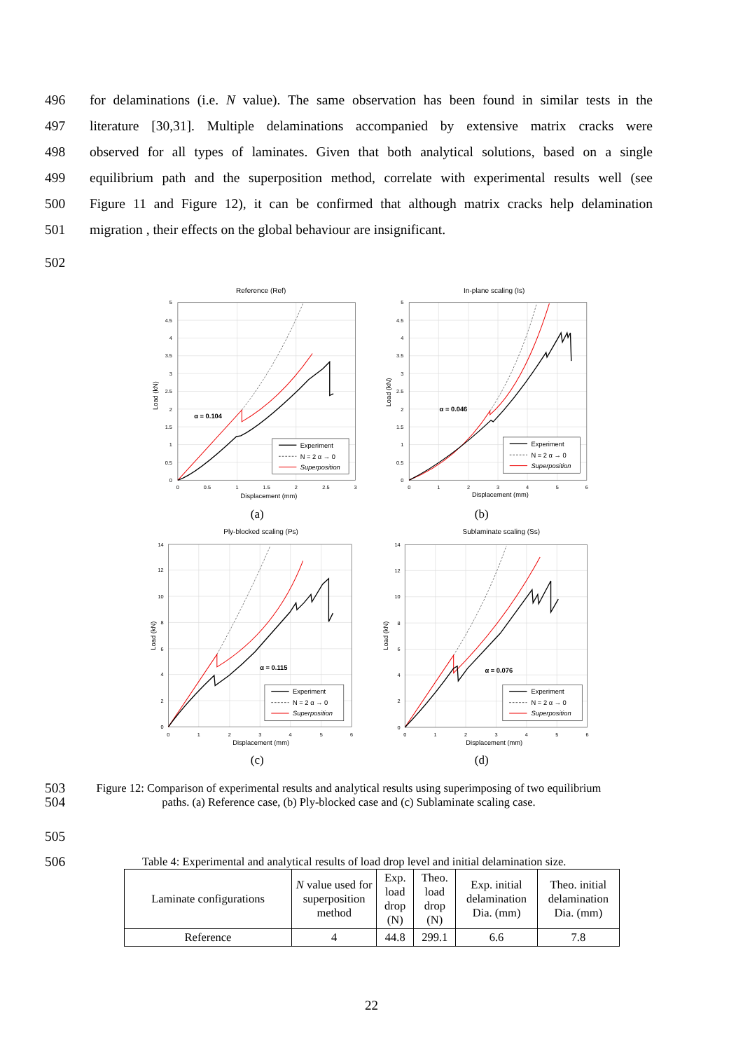496 for delaminations (i.e. N value). The same observation has been found in similar tests in the
497 literature [30,31]. Multiple delaminations accompanied by extensive matrix cracks were
498 observed for all types of laminates. Given that both analytical solutions, based on a single
499 equilibrium path and the superposition method, correlate with experimental results well (see
500 Figure 11 and Figure 12), it can be confirmed that although matrix cracks help delamination
501 migration , their effects on the global behaviour are insignificant.
502
Reference (Ref)
0
0.5
1
1.5
2
2.5
3
3.5
4
4.5
5
0
0.5
1
1.5
2
2.5
3
Displacement (mm)
Load (kN)
α = 0.104
Experiment
N = 2 α → 0
Superposition
In-plane scaling (Is)
0
0.5
1
1.5
2
2.5
3
3.5
4
4.5
5
0
1
2
3
4
5
6
Displacement (mm)
Load (kN)
α = 0.046
Experiment
N = 2 α → 0
Superposition
(a) (b)
Ply-blocked scaling (Ps)
0
2
4
6
8
10
12
14
0
1
2
3
4
5
6
Displacement (mm)
Load (kN)
α = 0.115
Experiment
N = 2 α → 0
Superposition
Sublaminate scaling (Ss)
0
2
4
6
8
10
12
14
0
1
2
3
4
5
6
Displacement (mm)
Load (kN)
α = 0.076
Experiment
N = 2 α → 0
Superposition
(c) (d)
503
504 Figure 12: Comparison of experimental results and analytical results using superimposing of two equilibrium paths. (a) Reference case, (b) Ply-blocked case and (c) Sublaminate scaling case.
505
506 Table 4: Experimental and analytical results of load drop level and initial delamination size.
| Laminate configurations | N value used for superposition method | Exp. load drop (N) | Theo. load drop (N) | Exp. initial delamination Dia. (mm) | Theo. initial delamination Dia. (mm) |
| --- | --- | --- | --- | --- | --- |
| Reference | 4 | 44.8 | 299.1 | 6.6 | 7.8 |
22